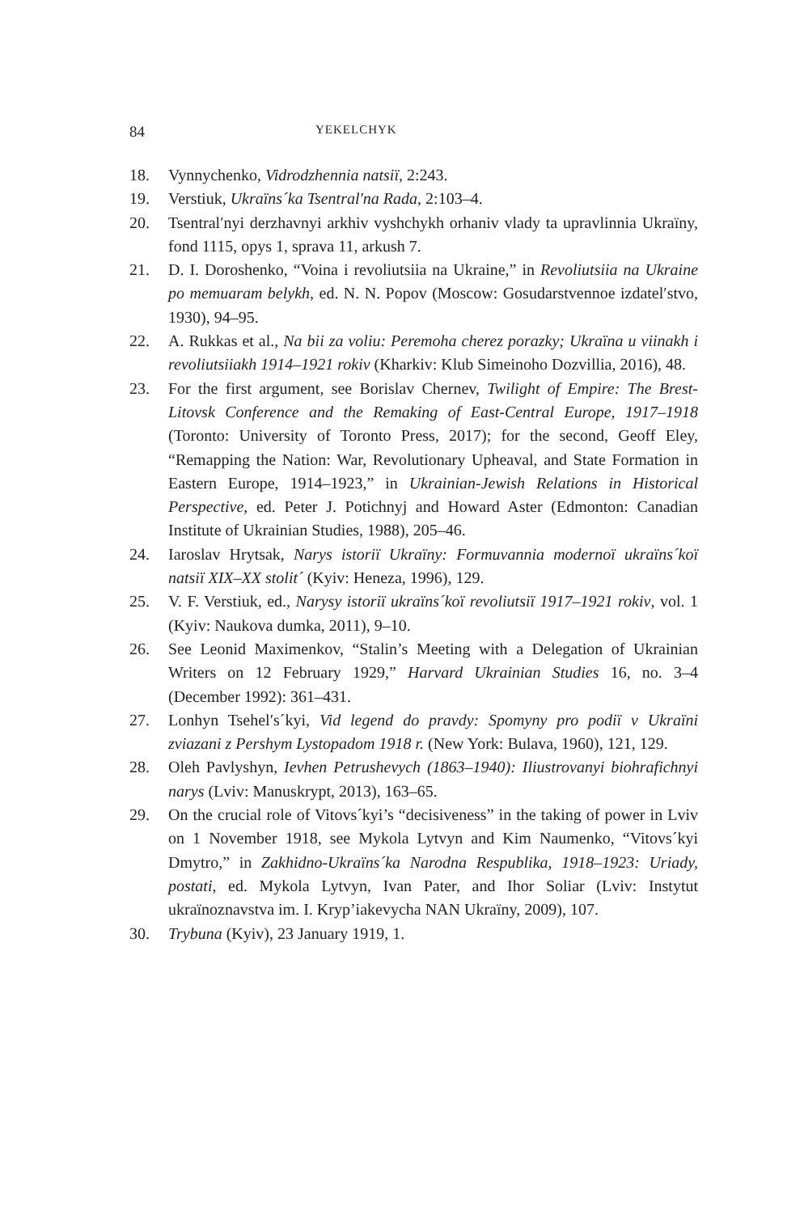84 YEKELCHYK
18. Vynnychenko, Vidrodzhennia natsiï, 2:243.
19. Verstiuk, Ukraïns´ka Tsentral′na Rada, 2:103–4.
20. Tsentral′nyi derzhavnyi arkhiv vyshchykh orhaniv vlady ta upravlinnia Ukraïny, fond 1115, opys 1, sprava 11, arkush 7.
21. D. I. Doroshenko, “Voina i revoliutsiia na Ukraine,” in Revoliutsiia na Ukraine po memuaram belykh, ed. N. N. Popov (Moscow: Gosudarstvennoe izdatel′stvo, 1930), 94–95.
22. A. Rukkas et al., Na bii za voliu: Peremoha cherez porazky; Ukraïna u viinakh i revoliutsiiakh 1914–1921 rokiv (Kharkiv: Klub Simeinoho Dozvillia, 2016), 48.
23. For the first argument, see Borislav Chernev, Twilight of Empire: The Brest-Litovsk Conference and the Remaking of East-Central Europe, 1917–1918 (Toronto: University of Toronto Press, 2017); for the second, Geoff Eley, “Remapping the Nation: War, Revolutionary Upheaval, and State Formation in Eastern Europe, 1914–1923,” in Ukrainian-Jewish Relations in Historical Perspective, ed. Peter J. Potichnyj and Howard Aster (Edmonton: Canadian Institute of Ukrainian Studies, 1988), 205–46.
24. Iaroslav Hrytsak, Narys istoriï Ukraïny: Formuvannia modernoï ukraïns´koï natsiï XIX–XX stolit´ (Kyiv: Heneza, 1996), 129.
25. V. F. Verstiuk, ed., Narysy istoriï ukraïns´koï revoliutsiï 1917–1921 rokiv, vol. 1 (Kyiv: Naukova dumka, 2011), 9–10.
26. See Leonid Maximenkov, “Stalin’s Meeting with a Delegation of Ukrainian Writers on 12 February 1929,” Harvard Ukrainian Studies 16, no. 3–4 (December 1992): 361–431.
27. Lonhyn Tsehel′s´kyi, Vid legend do pravdy: Spomyny pro podiï v Ukraïni zviazani z Pershym Lystopadom 1918 r. (New York: Bulava, 1960), 121, 129.
28. Oleh Pavlyshyn, Ievhen Petrushevych (1863–1940): Iliustrovanyi biohrafichnyi narys (Lviv: Manuskrypt, 2013), 163–65.
29. On the crucial role of Vitovs´kyi’s “decisiveness” in the taking of power in Lviv on 1 November 1918, see Mykola Lytvyn and Kim Naumenko, “Vitovs´kyi Dmytro,” in Zakhidno-Ukraïns´ka Narodna Respublika, 1918–1923: Uriady, postati, ed. Mykola Lytvyn, Ivan Pater, and Ihor Soliar (Lviv: Instytut ukraïnoznavstva im. I. Kryp’iakevycha NAN Ukraïny, 2009), 107.
30. Trybuna (Kyiv), 23 January 1919, 1.